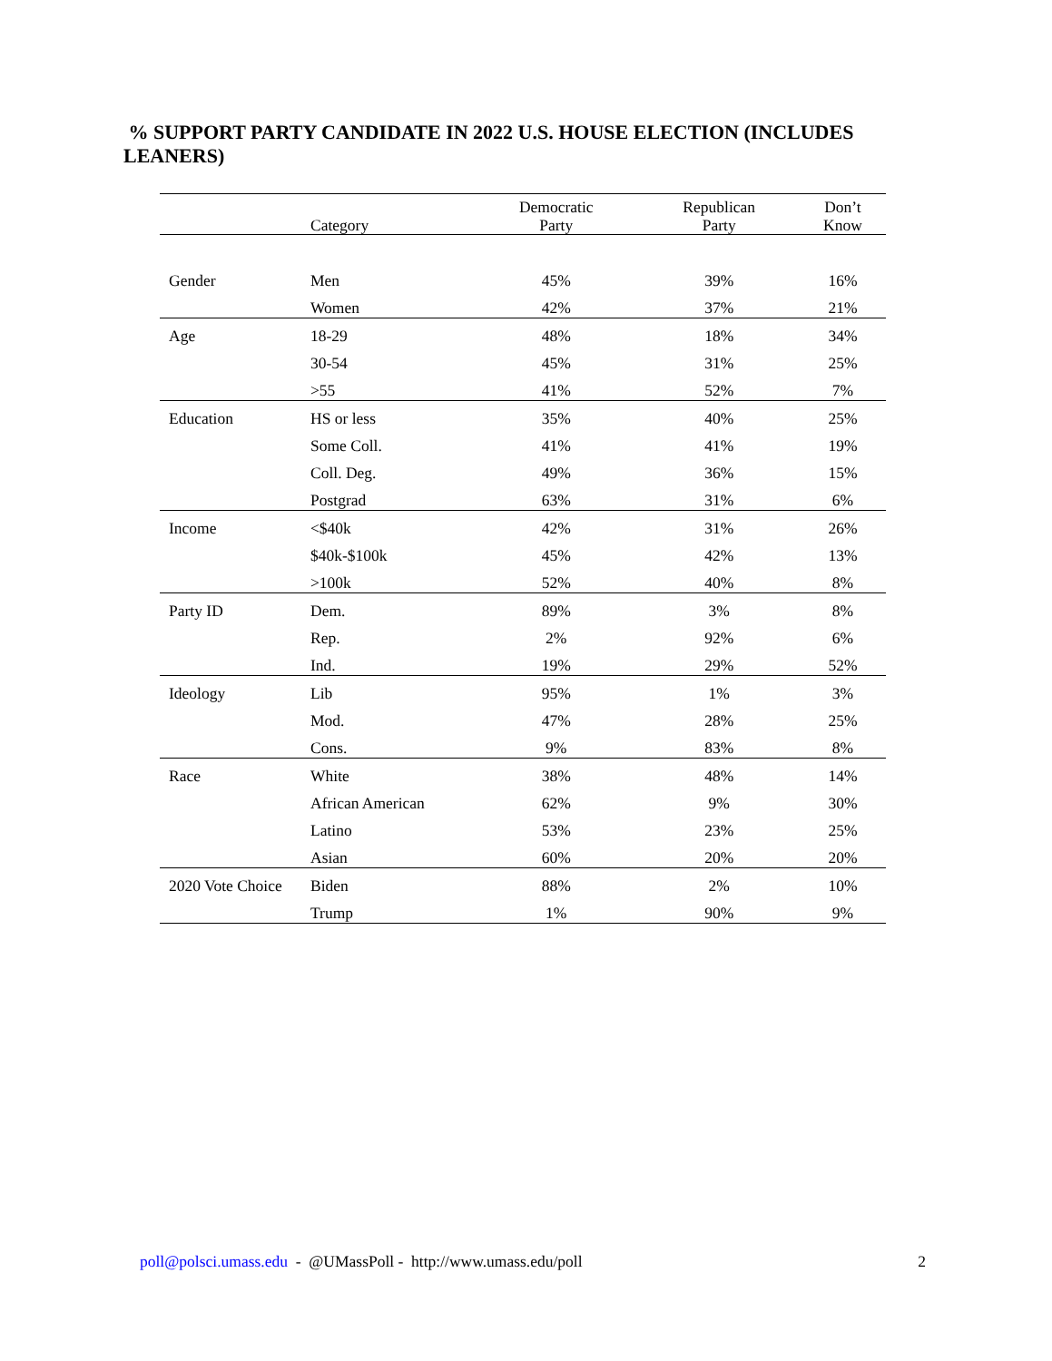% SUPPORT PARTY CANDIDATE IN 2022 U.S. HOUSE ELECTION (INCLUDES LEANERS)
| | Category | Democratic Party | Republican Party | Don’t Know |
| --- | --- | --- | --- | --- |
| Gender | Men | 45% | 39% | 16% |
| | Women | 42% | 37% | 21% |
| Age | 18-29 | 48% | 18% | 34% |
| | 30-54 | 45% | 31% | 25% |
| | >55 | 41% | 52% | 7% |
| Education | HS or less | 35% | 40% | 25% |
| | Some Coll. | 41% | 41% | 19% |
| | Coll. Deg. | 49% | 36% | 15% |
| | Postgrad | 63% | 31% | 6% |
| Income | <$40k | 42% | 31% | 26% |
| | $40k-$100k | 45% | 42% | 13% |
| | >100k | 52% | 40% | 8% |
| Party ID | Dem. | 89% | 3% | 8% |
| | Rep. | 2% | 92% | 6% |
| | Ind. | 19% | 29% | 52% |
| Ideology | Lib | 95% | 1% | 3% |
| | Mod. | 47% | 28% | 25% |
| | Cons. | 9% | 83% | 8% |
| Race | White | 38% | 48% | 14% |
| | African American | 62% | 9% | 30% |
| | Latino | 53% | 23% | 25% |
| | Asian | 60% | 20% | 20% |
| 2020 Vote Choice | Biden | 88% | 2% | 10% |
| | Trump | 1% | 90% | 9% |
poll@polsci.umass.edu - @UMassPoll - http://www.umass.edu/poll 2